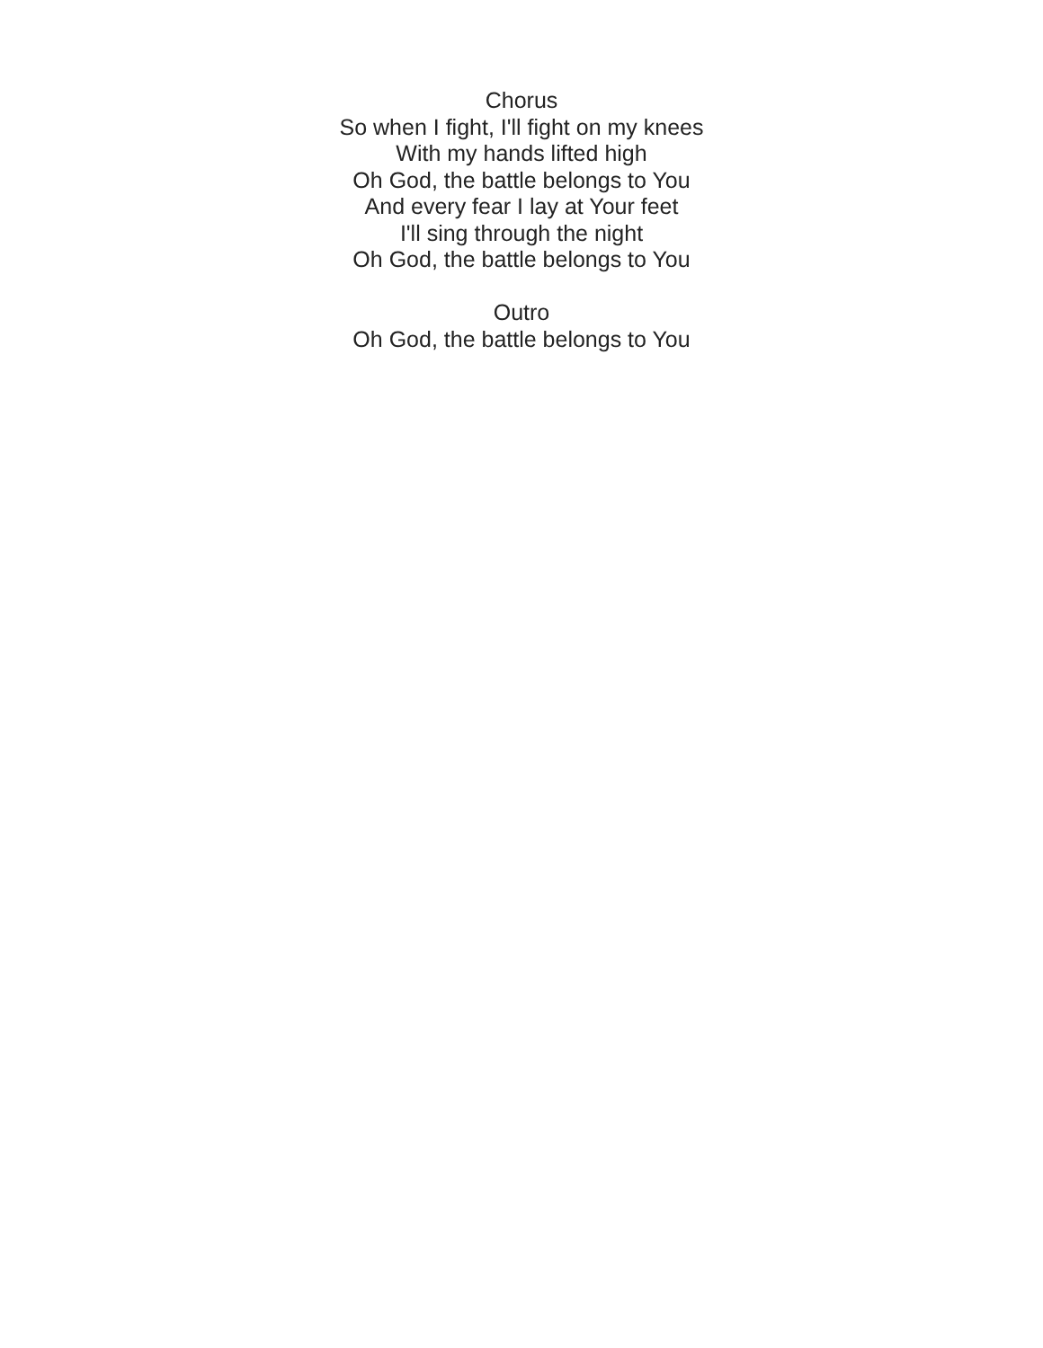Chorus
So when I fight, I'll fight on my knees
With my hands lifted high
Oh God, the battle belongs to You
And every fear I lay at Your feet
I'll sing through the night
Oh God, the battle belongs to You
Outro
Oh God, the battle belongs to You